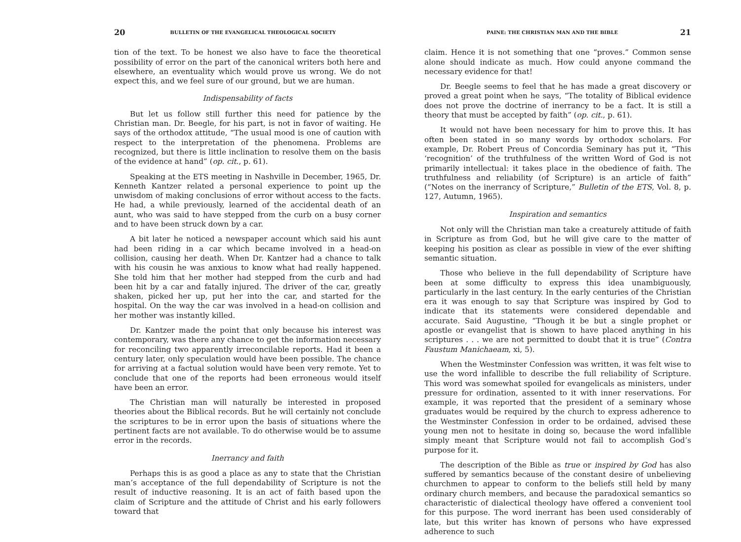20 BULLETIN OF THE EVANGELICAL THEOLOGICAL SOCIETY
tion of the text. To be honest we also have to face the theoretical possibility of error on the part of the canonical writers both here and elsewhere, an eventuality which would prove us wrong. We do not expect this, and we feel sure of our ground, but we are human.
Indispensability of facts
But let us follow still further this need for patience by the Christian man. Dr. Beegle, for his part, is not in favor of waiting. He says of the orthodox attitude, “The usual mood is one of caution with respect to the interpretation of the phenomena. Problems are recognized, but there is little inclination to resolve them on the basis of the evidence at hand” (op. cit., p. 61).
Speaking at the ETS meeting in Nashville in December, 1965, Dr. Kenneth Kantzer related a personal experience to point up the unwisdom of making conclusions of error without access to the facts. He had, a while previously, learned of the accidental death of an aunt, who was said to have stepped from the curb on a busy corner and to have been struck down by a car.
A bit later he noticed a newspaper account which said his aunt had been riding in a car which became involved in a head-on collision, causing her death. When Dr. Kantzer had a chance to talk with his cousin he was anxious to know what had really happened. She told him that her mother had stepped from the curb and had been hit by a car and fatally injured. The driver of the car, greatly shaken, picked her up, put her into the car, and started for the hospital. On the way the car was involved in a head-on collision and her mother was instantly killed.
Dr. Kantzer made the point that only because his interest was contemporary, was there any chance to get the information necessary for reconciling two apparently irreconcilable reports. Had it been a century later, only speculation would have been possible. The chance for arriving at a factual solution would have been very remote. Yet to conclude that one of the reports had been erroneous would itself have been an error.
The Christian man will naturally be interested in proposed theories about the Biblical records. But he will certainly not conclude the scriptures to be in error upon the basis of situations where the pertinent facts are not available. To do otherwise would be to assume error in the records.
Inerrancy and faith
Perhaps this is as good a place as any to state that the Christian man’s acceptance of the full dependability of Scripture is not the result of inductive reasoning. It is an act of faith based upon the claim of Scripture and the attitude of Christ and his early followers toward that
PAINE: THE CHRISTIAN MAN AND THE BIBLE 21
claim. Hence it is not something that one “proves.” Common sense alone should indicate as much. How could anyone command the necessary evidence for that!
Dr. Beegle seems to feel that he has made a great discovery or proved a great point when he says, “The totality of Biblical evidence does not prove the doctrine of inerrancy to be a fact. It is still a theory that must be accepted by faith” (op. cit., p. 61).
It would not have been necessary for him to prove this. It has often been stated in so many words by orthodox scholars. For example, Dr. Robert Preus of Concordia Seminary has put it, “This ‘recognition’ of the truthfulness of the written Word of God is not primarily intellectual: it takes place in the obedience of faith. The truthfulness and reliability (of Scripture) is an article of faith” (“Notes on the inerrancy of Scripture,” Bulletin of the ETS, Vol. 8, p. 127, Autumn, 1965).
Inspiration and semantics
Not only will the Christian man take a creaturely attitude of faith in Scripture as from God, but he will give care to the matter of keeping his position as clear as possible in view of the ever shifting semantic situation.
Those who believe in the full dependability of Scripture have been at some difficulty to express this idea unambiguously, particularly in the last century. In the early centuries of the Christian era it was enough to say that Scripture was inspired by God to indicate that its statements were considered dependable and accurate. Said Augustine, “Though it be but a single prophet or apostle or evangelist that is shown to have placed anything in his scriptures . . . we are not permitted to doubt that it is true” (Contra Faustum Manichaeam, xi, 5).
When the Westminster Confession was written, it was felt wise to use the word infallible to describe the full reliability of Scripture. This word was somewhat spoiled for evangelicals as ministers, under pressure for ordination, assented to it with inner reservations. For example, it was reported that the president of a seminary whose graduates would be required by the church to express adherence to the Westminster Confession in order to be ordained, advised these young men not to hesitate in doing so, because the word infallible simply meant that Scripture would not fail to accomplish God’s purpose for it.
The description of the Bible as true or inspired by God has also suffered by semantics because of the constant desire of unbelieving churchmen to appear to conform to the beliefs still held by many ordinary church members, and because the paradoxical semantics so characteristic of dialectical theology have offered a convenient tool for this purpose. The word inerrant has been used considerably of late, but this writer has known of persons who have expressed adherence to such